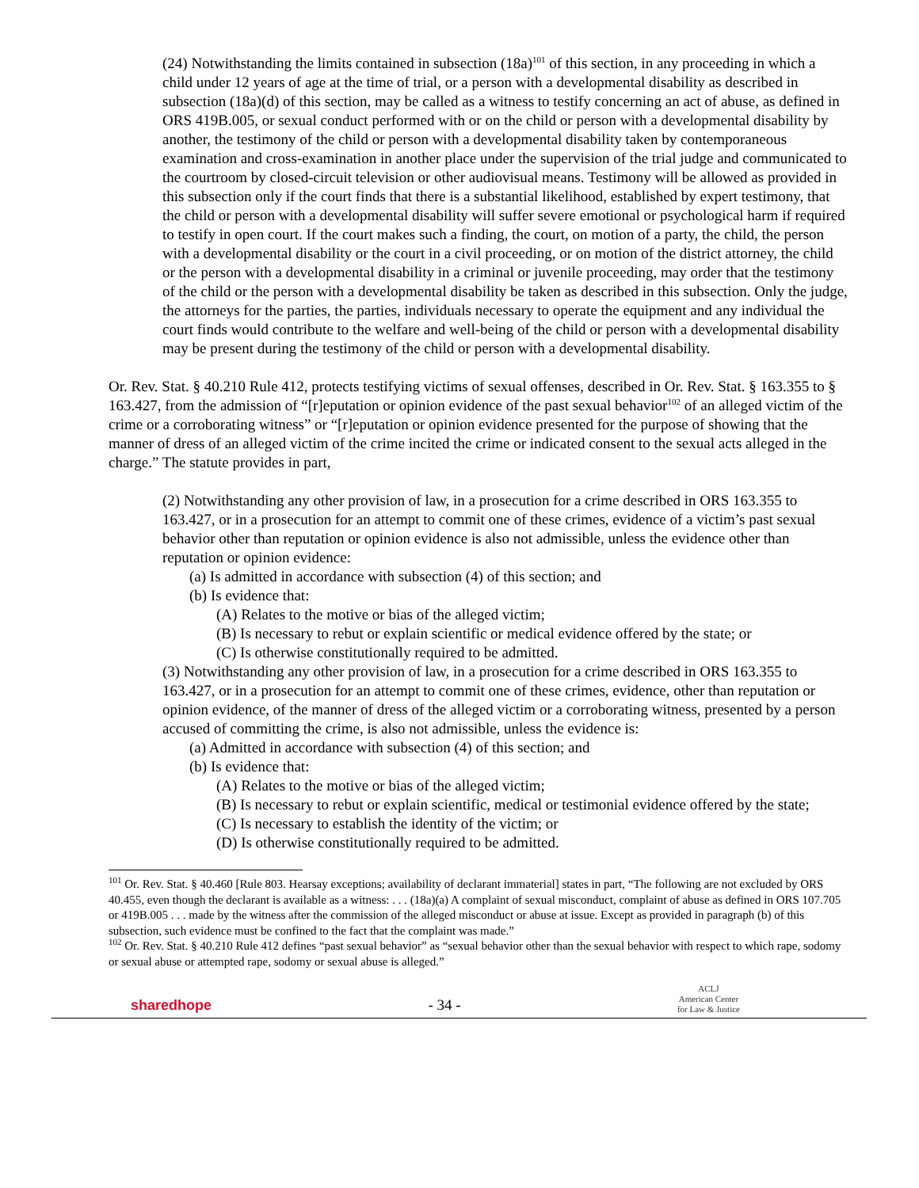(24) Notwithstanding the limits contained in subsection (18a)<sup>101</sup> of this section, in any proceeding in which a child under 12 years of age at the time of trial, or a person with a developmental disability as described in subsection (18a)(d) of this section, may be called as a witness to testify concerning an act of abuse, as defined in ORS 419B.005, or sexual conduct performed with or on the child or person with a developmental disability by another, the testimony of the child or person with a developmental disability taken by contemporaneous examination and cross-examination in another place under the supervision of the trial judge and communicated to the courtroom by closed-circuit television or other audiovisual means. Testimony will be allowed as provided in this subsection only if the court finds that there is a substantial likelihood, established by expert testimony, that the child or person with a developmental disability will suffer severe emotional or psychological harm if required to testify in open court. If the court makes such a finding, the court, on motion of a party, the child, the person with a developmental disability or the court in a civil proceeding, or on motion of the district attorney, the child or the person with a developmental disability in a criminal or juvenile proceeding, may order that the testimony of the child or the person with a developmental disability be taken as described in this subsection. Only the judge, the attorneys for the parties, the parties, individuals necessary to operate the equipment and any individual the court finds would contribute to the welfare and well-being of the child or person with a developmental disability may be present during the testimony of the child or person with a developmental disability.
Or. Rev. Stat. § 40.210 Rule 412, protects testifying victims of sexual offenses, described in Or. Rev. Stat. § 163.355 to § 163.427, from the admission of “[r]eputation or opinion evidence of the past sexual behavior<sup>102</sup> of an alleged victim of the crime or a corroborating witness” or “[r]eputation or opinion evidence presented for the purpose of showing that the manner of dress of an alleged victim of the crime incited the crime or indicated consent to the sexual acts alleged in the charge.” The statute provides in part,
(2) Notwithstanding any other provision of law, in a prosecution for a crime described in ORS 163.355 to 163.427, or in a prosecution for an attempt to commit one of these crimes, evidence of a victim’s past sexual behavior other than reputation or opinion evidence is also not admissible, unless the evidence other than reputation or opinion evidence:
(a) Is admitted in accordance with subsection (4) of this section; and
(b) Is evidence that:
(A) Relates to the motive or bias of the alleged victim;
(B) Is necessary to rebut or explain scientific or medical evidence offered by the state; or
(C) Is otherwise constitutionally required to be admitted.
(3) Notwithstanding any other provision of law, in a prosecution for a crime described in ORS 163.355 to 163.427, or in a prosecution for an attempt to commit one of these crimes, evidence, other than reputation or opinion evidence, of the manner of dress of the alleged victim or a corroborating witness, presented by a person accused of committing the crime, is also not admissible, unless the evidence is:
(a) Admitted in accordance with subsection (4) of this section; and
(b) Is evidence that:
(A) Relates to the motive or bias of the alleged victim;
(B) Is necessary to rebut or explain scientific, medical or testimonial evidence offered by the state;
(C) Is necessary to establish the identity of the victim; or
(D) Is otherwise constitutionally required to be admitted.
<sup>101</sup> Or. Rev. Stat. § 40.460 [Rule 803. Hearsay exceptions; availability of declarant immaterial] states in part, “The following are not excluded by ORS 40.455, even though the declarant is available as a witness: . . . (18a)(a) A complaint of sexual misconduct, complaint of abuse as defined in ORS 107.705 or 419B.005 . . . made by the witness after the commission of the alleged misconduct or abuse at issue. Except as provided in paragraph (b) of this subsection, such evidence must be confined to the fact that the complaint was made.”
<sup>102</sup> Or. Rev. Stat. § 40.210 Rule 412 defines “past sexual behavior” as “sexual behavior other than the sexual behavior with respect to which rape, sodomy or sexual abuse or attempted rape, sodomy or sexual abuse is alleged.”
sharedhope - 34 - ACLJ
American Center
for Law & Justice